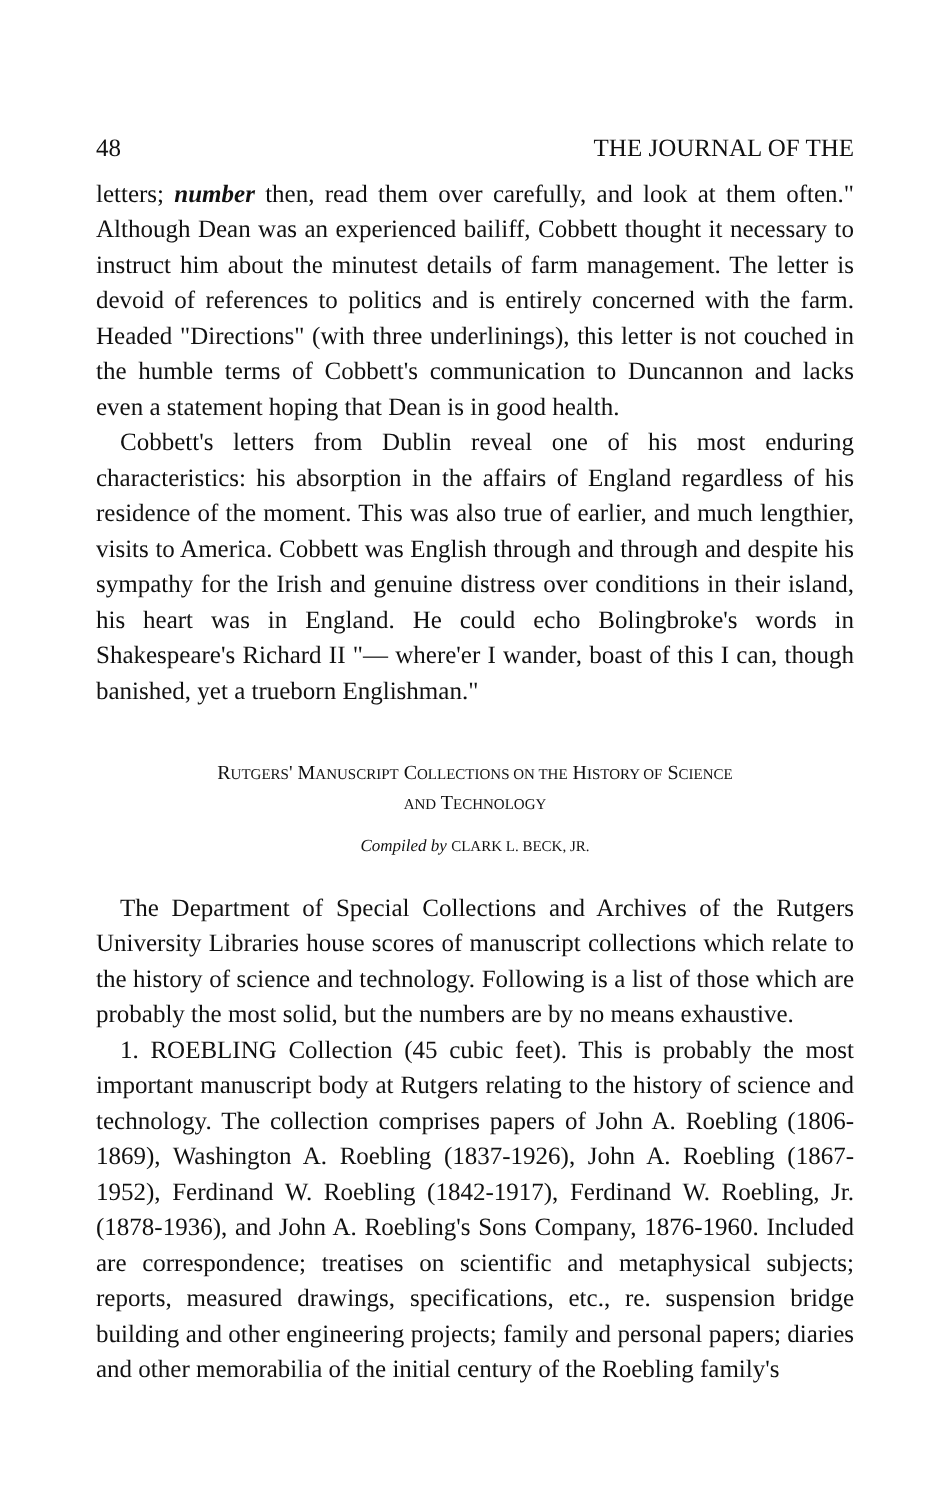48 THE JOURNAL OF THE
letters; number then, read them over carefully, and look at them often." Although Dean was an experienced bailiff, Cobbett thought it necessary to instruct him about the minutest details of farm management. The letter is devoid of references to politics and is entirely concerned with the farm. Headed "Directions" (with three underlinings), this letter is not couched in the humble terms of Cobbett's communication to Duncannon and lacks even a statement hoping that Dean is in good health.
Cobbett's letters from Dublin reveal one of his most enduring characteristics: his absorption in the affairs of England regardless of his residence of the moment. This was also true of earlier, and much lengthier, visits to America. Cobbett was English through and through and despite his sympathy for the Irish and genuine distress over conditions in their island, his heart was in England. He could echo Bolingbroke's words in Shakespeare's Richard II "— where'er I wander, boast of this I can, though banished, yet a trueborn Englishman."
RUTGERS' MANUSCRIPT COLLECTIONS ON THE HISTORY OF SCIENCE
AND TECHNOLOGY
Compiled by CLARK L. BECK, JR.
The Department of Special Collections and Archives of the Rutgers University Libraries house scores of manuscript collections which relate to the history of science and technology. Following is a list of those which are probably the most solid, but the numbers are by no means exhaustive.
1. ROEBLING Collection (45 cubic feet). This is probably the most important manuscript body at Rutgers relating to the history of science and technology. The collection comprises papers of John A. Roebling (1806-1869), Washington A. Roebling (1837-1926), John A. Roebling (1867-1952), Ferdinand W. Roebling (1842-1917), Ferdinand W. Roebling, Jr. (1878-1936), and John A. Roebling's Sons Company, 1876-1960. Included are correspondence; treatises on scientific and metaphysical subjects; reports, measured drawings, specifications, etc., re. suspension bridge building and other engineering projects; family and personal papers; diaries and other memorabilia of the initial century of the Roebling family's